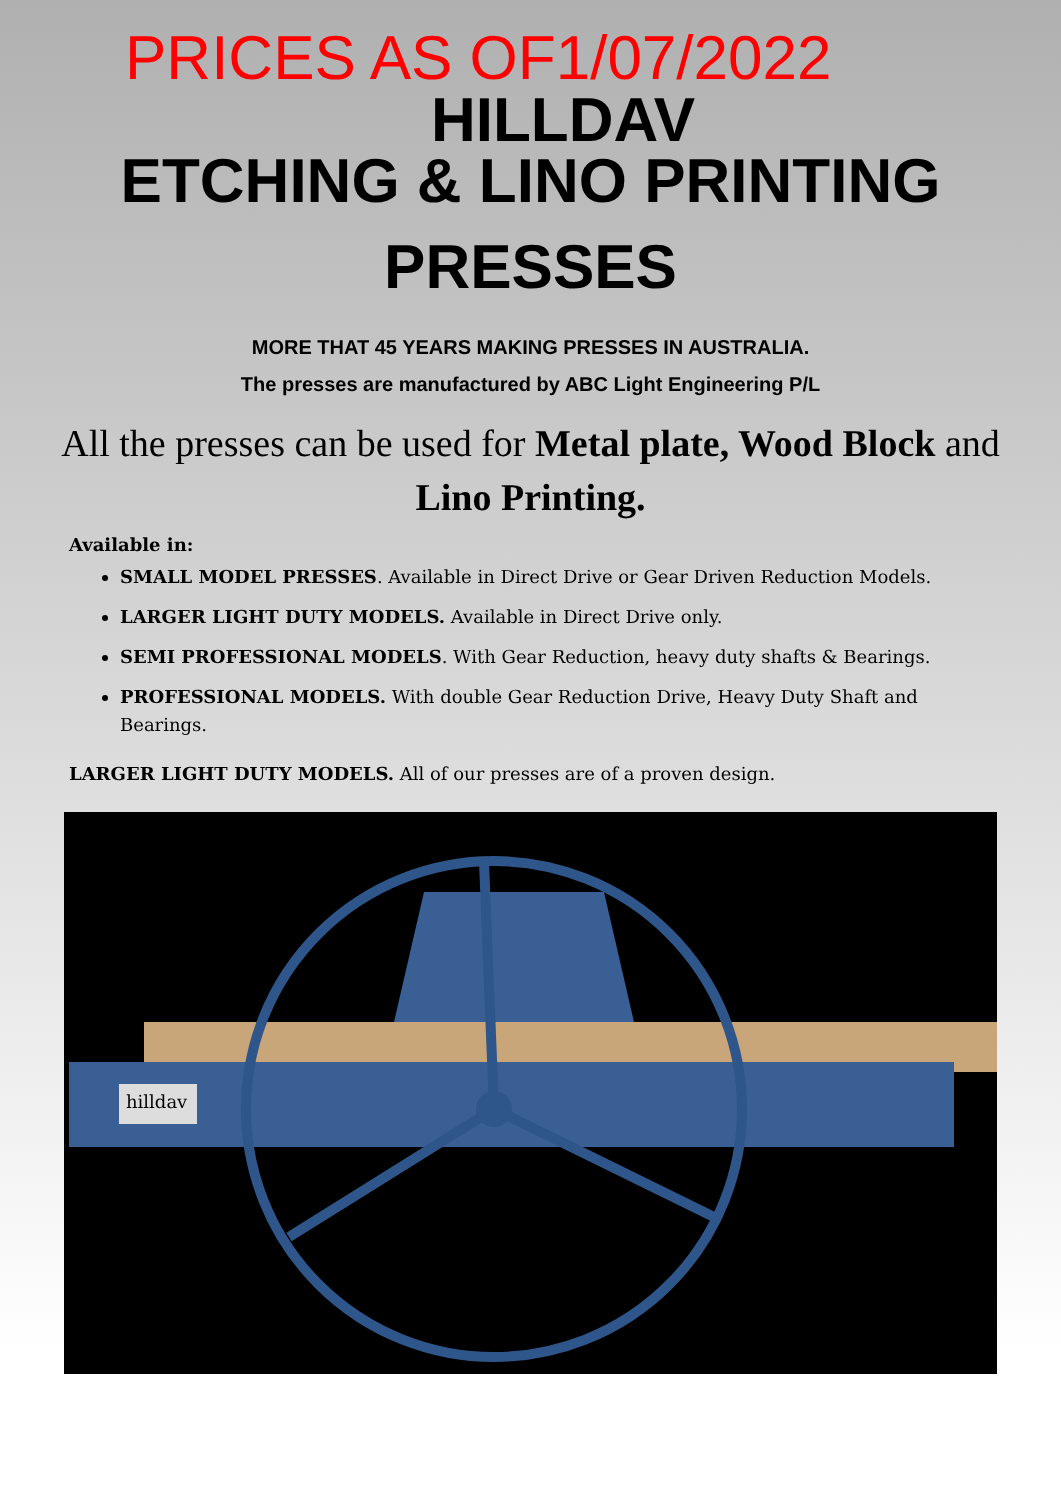PRICES AS OF1/07/2022
HILLDAV
ETCHING & LINO PRINTING
PRESSES
MORE THAT 45 YEARS MAKING PRESSES IN AUSTRALIA.
The presses are manufactured by ABC Light Engineering P/L
All the presses can be used for Metal plate, Wood Block and Lino Printing.
Available in:
SMALL MODEL PRESSES. Available in Direct Drive or Gear Driven Reduction Models.
LARGER LIGHT DUTY MODELS. Available in Direct Drive only.
SEMI PROFESSIONAL MODELS. With Gear Reduction, heavy duty shafts & Bearings.
PROFESSIONAL MODELS. With double Gear Reduction Drive, Heavy Duty Shaft and Bearings.
LARGER LIGHT DUTY MODELS. All of our presses are of a proven design.
hilldav